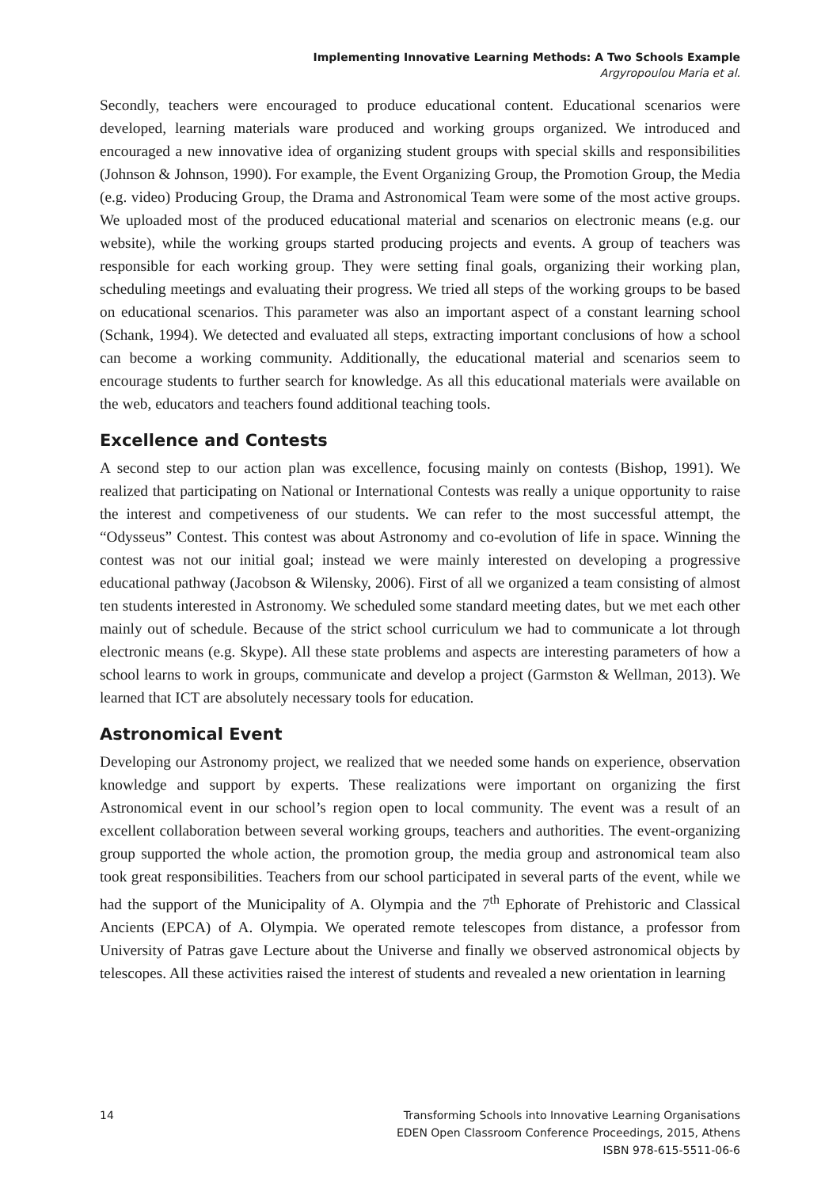Implementing Innovative Learning Methods: A Two Schools Example
Argyropoulou Maria et al.
Secondly, teachers were encouraged to produce educational content. Educational scenarios were developed, learning materials ware produced and working groups organized. We introduced and encouraged a new innovative idea of organizing student groups with special skills and responsibilities (Johnson & Johnson, 1990). For example, the Event Organizing Group, the Promotion Group, the Media (e.g. video) Producing Group, the Drama and Astronomical Team were some of the most active groups. We uploaded most of the produced educational material and scenarios on electronic means (e.g. our website), while the working groups started producing projects and events. A group of teachers was responsible for each working group. They were setting final goals, organizing their working plan, scheduling meetings and evaluating their progress. We tried all steps of the working groups to be based on educational scenarios. This parameter was also an important aspect of a constant learning school (Schank, 1994). We detected and evaluated all steps, extracting important conclusions of how a school can become a working community. Additionally, the educational material and scenarios seem to encourage students to further search for knowledge. As all this educational materials were available on the web, educators and teachers found additional teaching tools.
Excellence and Contests
A second step to our action plan was excellence, focusing mainly on contests (Bishop, 1991). We realized that participating on National or International Contests was really a unique opportunity to raise the interest and competiveness of our students. We can refer to the most successful attempt, the “Odysseus” Contest. This contest was about Astronomy and co-evolution of life in space. Winning the contest was not our initial goal; instead we were mainly interested on developing a progressive educational pathway (Jacobson & Wilensky, 2006). First of all we organized a team consisting of almost ten students interested in Astronomy. We scheduled some standard meeting dates, but we met each other mainly out of schedule. Because of the strict school curriculum we had to communicate a lot through electronic means (e.g. Skype). All these state problems and aspects are interesting parameters of how a school learns to work in groups, communicate and develop a project (Garmston & Wellman, 2013). We learned that ICT are absolutely necessary tools for education.
Astronomical Event
Developing our Astronomy project, we realized that we needed some hands on experience, observation knowledge and support by experts. These realizations were important on organizing the first Astronomical event in our school’s region open to local community. The event was a result of an excellent collaboration between several working groups, teachers and authorities. The event-organizing group supported the whole action, the promotion group, the media group and astronomical team also took great responsibilities. Teachers from our school participated in several parts of the event, while we had the support of the Municipality of A. Olympia and the 7<sup>th</sup> Ephorate of Prehistoric and Classical Ancients (EPCA) of A. Olympia. We operated remote telescopes from distance, a professor from University of Patras gave Lecture about the Universe and finally we observed astronomical objects by telescopes. All these activities raised the interest of students and revealed a new orientation in learning
14 Transforming Schools into Innovative Learning Organisations
EDEN Open Classroom Conference Proceedings, 2015, Athens
ISBN 978-615-5511-06-6